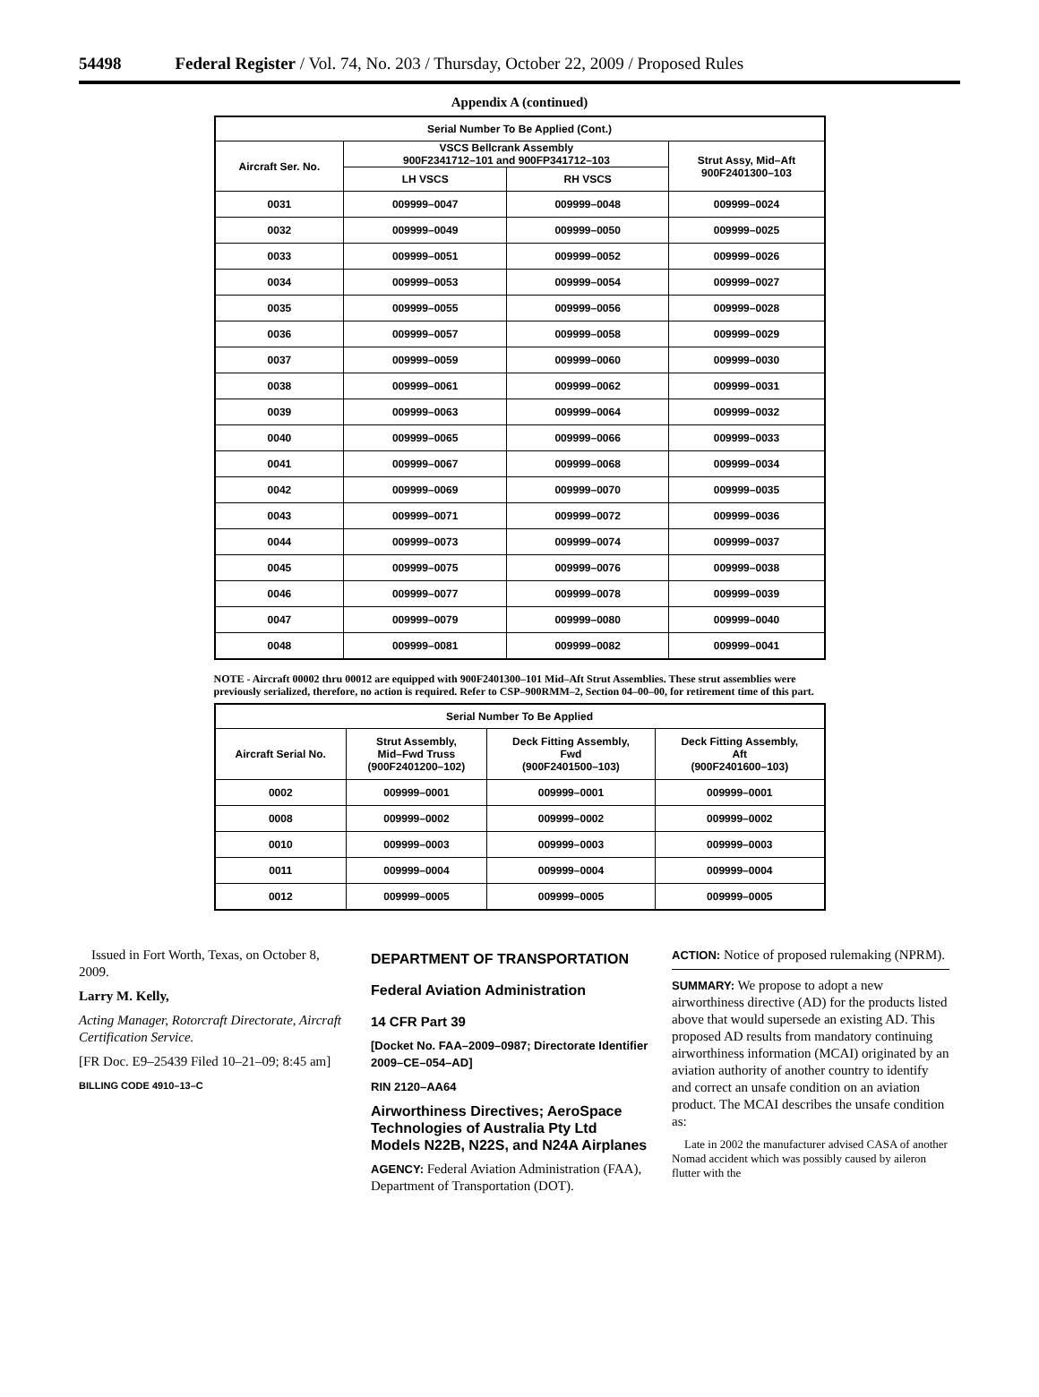54498 Federal Register / Vol. 74, No. 203 / Thursday, October 22, 2009 / Proposed Rules
Appendix A (continued)
| Serial Number To Be Applied (Cont.) | | | |
| --- | --- | --- | --- |
| Aircraft Ser. No. | VSCS Bellcrank Assembly 900F2341712–101 and 900FP341712–103 | | Strut Assy, Mid–Aft 900F2401300–103 |
| | LH VSCS | RH VSCS | |
| 0031 | 009999–0047 | 009999–0048 | 009999–0024 |
| 0032 | 009999–0049 | 009999–0050 | 009999–0025 |
| 0033 | 009999–0051 | 009999–0052 | 009999–0026 |
| 0034 | 009999–0053 | 009999–0054 | 009999–0027 |
| 0035 | 009999–0055 | 009999–0056 | 009999–0028 |
| 0036 | 009999–0057 | 009999–0058 | 009999–0029 |
| 0037 | 009999–0059 | 009999–0060 | 009999–0030 |
| 0038 | 009999–0061 | 009999–0062 | 009999–0031 |
| 0039 | 009999–0063 | 009999–0064 | 009999–0032 |
| 0040 | 009999–0065 | 009999–0066 | 009999–0033 |
| 0041 | 009999–0067 | 009999–0068 | 009999–0034 |
| 0042 | 009999–0069 | 009999–0070 | 009999–0035 |
| 0043 | 009999–0071 | 009999–0072 | 009999–0036 |
| 0044 | 009999–0073 | 009999–0074 | 009999–0037 |
| 0045 | 009999–0075 | 009999–0076 | 009999–0038 |
| 0046 | 009999–0077 | 009999–0078 | 009999–0039 |
| 0047 | 009999–0079 | 009999–0080 | 009999–0040 |
| 0048 | 009999–0081 | 009999–0082 | 009999–0041 |
NOTE - Aircraft 00002 thru 00012 are equipped with 900F2401300–101 Mid–Aft Strut Assemblies. These strut assemblies were previously serialized, therefore, no action is required. Refer to CSP–900RMM–2, Section 04–00–00, for retirement time of this part.
| Serial Number To Be Applied | | | |
| --- | --- | --- | --- |
| Aircraft Serial No. | Strut Assembly, Mid–Fwd Truss (900F2401200–102) | Deck Fitting Assembly, Fwd (900F2401500–103) | Deck Fitting Assembly, Aft (900F2401600–103) |
| 0002 | 009999–0001 | 009999–0001 | 009999–0001 |
| 0008 | 009999–0002 | 009999–0002 | 009999–0002 |
| 0010 | 009999–0003 | 009999–0003 | 009999–0003 |
| 0011 | 009999–0004 | 009999–0004 | 009999–0004 |
| 0012 | 009999–0005 | 009999–0005 | 009999–0005 |
Issued in Fort Worth, Texas, on October 8, 2009.
Larry M. Kelly,
Acting Manager, Rotorcraft Directorate, Aircraft Certification Service.
[FR Doc. E9–25439 Filed 10–21–09; 8:45 am]
BILLING CODE 4910–13–C
DEPARTMENT OF TRANSPORTATION
Federal Aviation Administration
14 CFR Part 39
[Docket No. FAA–2009–0987; Directorate Identifier 2009–CE–054–AD]
RIN 2120–AA64
Airworthiness Directives; AeroSpace Technologies of Australia Pty Ltd Models N22B, N22S, and N24A Airplanes
AGENCY: Federal Aviation Administration (FAA), Department of Transportation (DOT).
ACTION: Notice of proposed rulemaking (NPRM).
SUMMARY: We propose to adopt a new airworthiness directive (AD) for the products listed above that would supersede an existing AD. This proposed AD results from mandatory continuing airworthiness information (MCAI) originated by an aviation authority of another country to identify and correct an unsafe condition on an aviation product. The MCAI describes the unsafe condition as:
Late in 2002 the manufacturer advised CASA of another Nomad accident which was possibly caused by aileron flutter with the